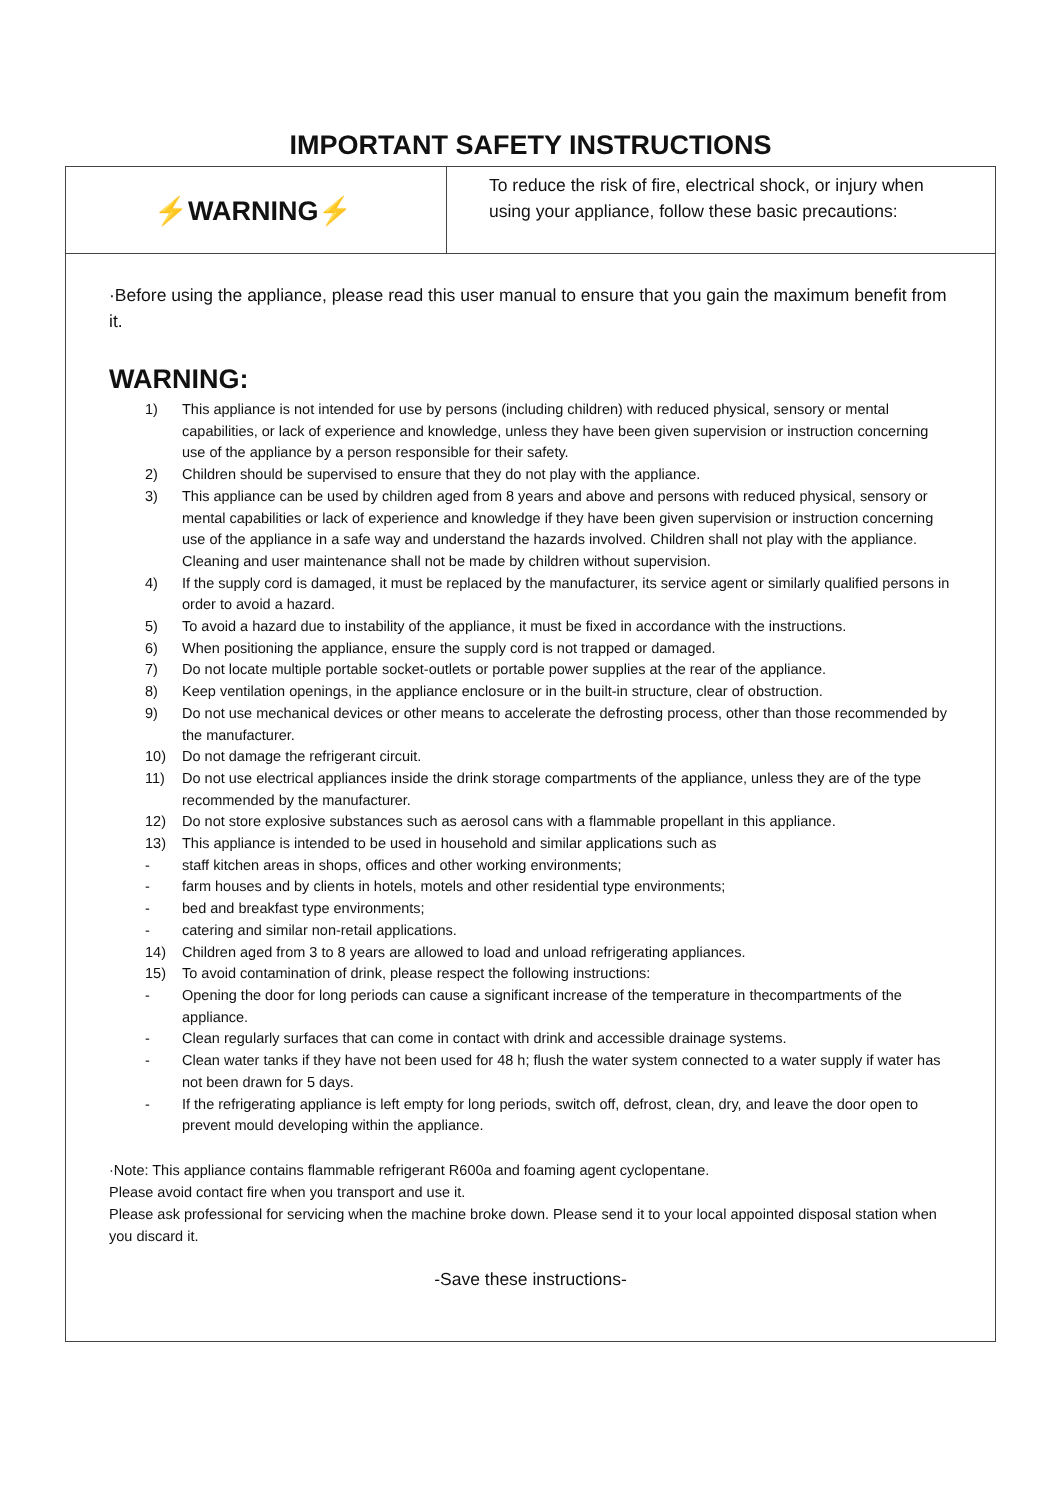IMPORTANT SAFETY INSTRUCTIONS
⚡WARNING⚡
To reduce the risk of fire, electrical shock, or injury when using your appliance, follow these basic precautions:
·Before using the appliance, please read this user manual to ensure that you gain the maximum benefit from it.
WARNING:
1) This appliance is not intended for use by persons (including children) with reduced physical, sensory or mental capabilities, or lack of experience and knowledge, unless they have been given supervision or instruction concerning use of the appliance by a person responsible for their safety.
2) Children should be supervised to ensure that they do not play with the appliance.
3) This appliance can be used by children aged from 8 years and above and persons with reduced physical, sensory or mental capabilities or lack of experience and knowledge if they have been given supervision or instruction concerning use of the appliance in a safe way and understand the hazards involved. Children shall not play with the appliance. Cleaning and user maintenance shall not be made by children without supervision.
4) If the supply cord is damaged, it must be replaced by the manufacturer, its service agent or similarly qualified persons in order to avoid a hazard.
5) To avoid a hazard due to instability of the appliance, it must be fixed in accordance with the instructions.
6) When positioning the appliance, ensure the supply cord is not trapped or damaged.
7) Do not locate multiple portable socket-outlets or portable power supplies at the rear of the appliance.
8) Keep ventilation openings, in the appliance enclosure or in the built-in structure, clear of obstruction.
9) Do not use mechanical devices or other means to accelerate the defrosting process, other than those recommended by the manufacturer.
10) Do not damage the refrigerant circuit.
11) Do not use electrical appliances inside the drink storage compartments of the appliance, unless they are of the type recommended by the manufacturer.
12) Do not store explosive substances such as aerosol cans with a flammable propellant in this appliance.
13) This appliance is intended to be used in household and similar applications such as
- staff kitchen areas in shops, offices and other working environments;
- farm houses and by clients in hotels, motels and other residential type environments;
- bed and breakfast type environments;
- catering and similar non-retail applications.
14) Children aged from 3 to 8 years are allowed to load and unload refrigerating appliances.
15) To avoid contamination of drink, please respect the following instructions:
- Opening the door for long periods can cause a significant increase of the temperature in thecompartments of the appliance.
- Clean regularly surfaces that can come in contact with drink and accessible drainage systems.
- Clean water tanks if they have not been used for 48 h; flush the water system connected to a water supply if water has not been drawn for 5 days.
- If the refrigerating appliance is left empty for long periods, switch off, defrost, clean, dry, and leave the door open to prevent mould developing within the appliance.
·Note: This appliance contains flammable refrigerant R600a and foaming agent cyclopentane.
Please avoid contact fire when you transport and use it.
Please ask professional for servicing when the machine broke down. Please send it to your local appointed disposal station when you discard it.
-Save these instructions-